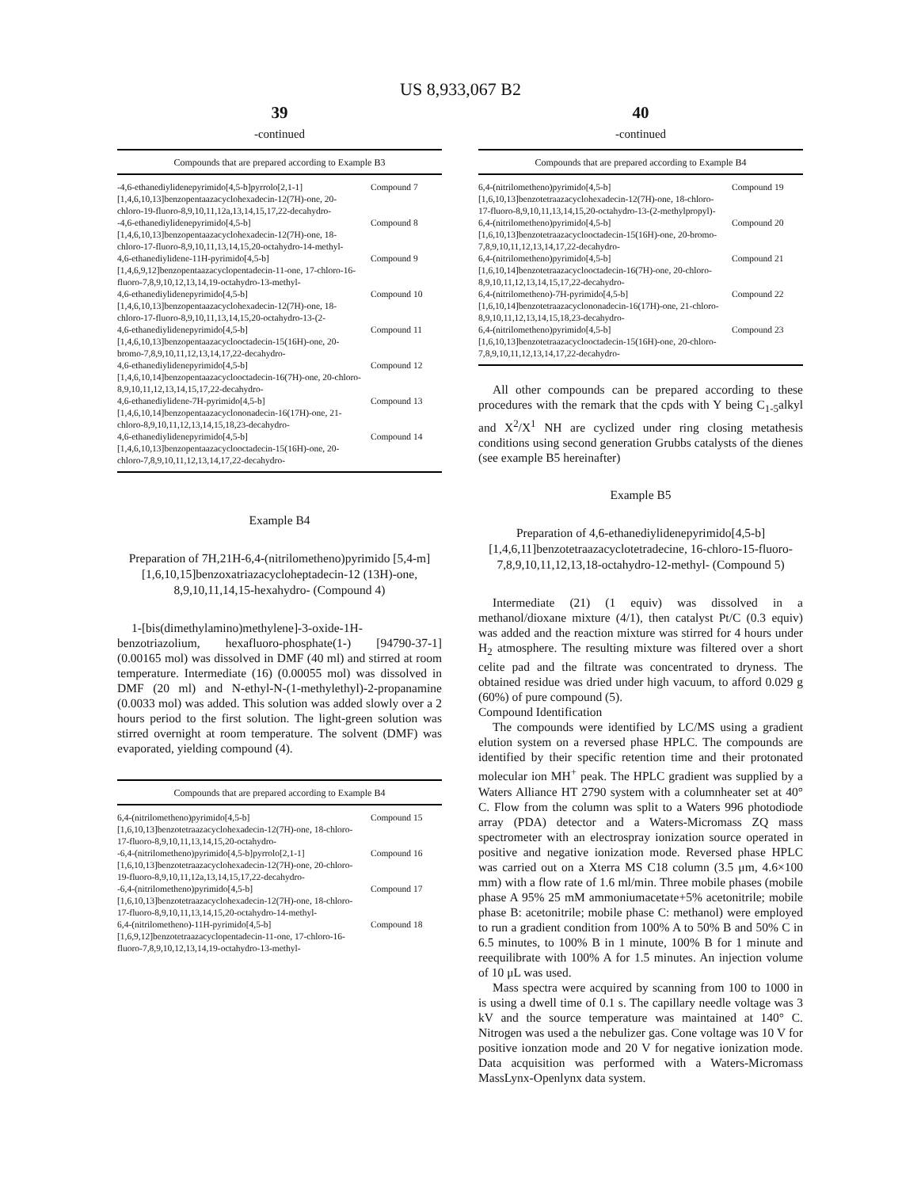US 8,933,067 B2
39
-continued
| Compounds that are prepared according to Example B3 | |
| --- | --- |
| -4,6-ethanediylidenepyrimido[4,5-b]pyrrolo[2,1-1][1,4,6,10,13]benzopentaazacyclohexadecin-12(7H)-one, 20-chloro-19-fluoro-8,9,10,11,12a,13,14,15,17,22-decahydro- | Compound 7 |
| -4,6-ethanediylidenepyrimido[4,5-b][1,4,6,10,13]benzopentaazacyclohexadecin-12(7H)-one, 18-chloro-17-fluoro-8,9,10,11,13,14,15,20-octahydro-14-methyl- | Compound 8 |
| 4,6-ethanediylidene-11H-pyrimido[4,5-b][1,4,6,9,12]benzopentaazacyclopentadecin-11-one, 17-chloro-16-fluoro-7,8,9,10,12,13,14,19-octahydro-13-methyl- | Compound 9 |
| 4,6-ethanediylidenepyrimido[4,5-b][1,4,6,10,13]benzopentaazacyclohexadecin-12(7H)-one, 18-chloro-17-fluoro-8,9,10,11,13,14,15,20-octahydro-13-(2- | Compound 10 |
| 4,6-ethanediylidenepyrimido[4,5-b][1,4,6,10,13]benzopentaazacyclooctadecin-15(16H)-one, 20-bromo-7,8,9,10,11,12,13,14,17,22-decahydro- | Compound 11 |
| 4,6-ethanediylidenepyrimido[4,5-b][1,4,6,10,14]benzopentaazacyclooctadecin-16(7H)-one, 20-chloro-8,9,10,11,12,13,14,15,17,22-decahydro- | Compound 12 |
| 4,6-ethanediylidene-7H-pyrimido[4,5-b][1,4,6,10,14]benzopentaazacyclononadecin-16(17H)-one, 21-chloro-8,9,10,11,12,13,14,15,18,23-decahydro- | Compound 13 |
| 4,6-ethanediylidenepyrimido[4,5-b][1,4,6,10,13]benzopentaazacyclooctadecin-15(16H)-one, 20-chloro-7,8,9,10,11,12,13,14,17,22-decahydro- | Compound 14 |
Example B4
Preparation of 7H,21H-6,4-(nitrilometheno)pyrimido [5,4-m][1,6,10,15]benzoxatriazacycloheptadecin-12 (13H)-one, 8,9,10,11,14,15-hexahydro- (Compound 4)
1-[bis(dimethylamino)methylene]-3-oxide-1H-benzotriazolium, hexafluoro-phosphate(1-) [94790-37-1] (0.00165 mol) was dissolved in DMF (40 ml) and stirred at room temperature. Intermediate (16) (0.00055 mol) was dissolved in DMF (20 ml) and N-ethyl-N-(1-methylethyl)-2-propanamine (0.0033 mol) was added. This solution was added slowly over a 2 hours period to the first solution. The light-green solution was stirred overnight at room temperature. The solvent (DMF) was evaporated, yielding compound (4).
| Compounds that are prepared according to Example B4 | |
| --- | --- |
| 6,4-(nitrilometheno)pyrimido[4,5-b][1,6,10,13]benzotetraazacyclohexadecin-12(7H)-one, 18-chloro-17-fluoro-8,9,10,11,13,14,15,20-octahydro- | Compound 15 |
| -6,4-(nitrilometheno)pyrimido[4,5-b]pyrrolo[2,1-1][1,6,10,13]benzotetraazacyclohexadecin-12(7H)-one, 20-chloro-19-fluoro-8,9,10,11,12a,13,14,15,17,22-decahydro- | Compound 16 |
| -6,4-(nitrilometheno)pyrimido[4,5-b][1,6,10,13]benzotetraazacyclohexadecin-12(7H)-one, 18-chloro-17-fluoro-8,9,10,11,13,14,15,20-octahydro-14-methyl- | Compound 17 |
| 6,4-(nitrilometheno)-11H-pyrimido[4,5-b][1,6,9,12]benzotetraazacyclopentadecin-11-one, 17-chloro-16-fluoro-7,8,9,10,12,13,14,19-octahydro-13-methyl- | Compound 18 |
40
-continued
| Compounds that are prepared according to Example B4 | |
| --- | --- |
| 6,4-(nitrilometheno)pyrimido[4,5-b][1,6,10,13]benzotetraazacyclohexadecin-12(7H)-one, 18-chloro-17-fluoro-8,9,10,11,13,14,15,20-octahydro-13-(2-methylpropyl)- | Compound 19 |
| 6,4-(nitrilometheno)pyrimido[4,5-b][1,6,10,13]benzotetraazacyclooctadecin-15(16H)-one, 20-bromo-7,8,9,10,11,12,13,14,17,22-decahydro- | Compound 20 |
| 6,4-(nitrilometheno)pyrimido[4,5-b][1,6,10,14]benzotetraazacyclooctadecin-16(7H)-one, 20-chloro-8,9,10,11,12,13,14,15,17,22-decahydro- | Compound 21 |
| 6,4-(nitrilometheno)-7H-pyrimido[4,5-b][1,6,10,14]benzotetraazacyclononadecin-16(17H)-one, 21-chloro-8,9,10,11,12,13,14,15,18,23-decahydro- | Compound 22 |
| 6,4-(nitrilometheno)pyrimido[4,5-b][1,6,10,13]benzotetraazacyclooctadecin-15(16H)-one, 20-chloro-7,8,9,10,11,12,13,14,17,22-decahydro- | Compound 23 |
All other compounds can be prepared according to these procedures with the remark that the cpds with Y being C<sub>1-5</sub>alkyl and X<sup>2</sup>/X<sup>1</sup> NH are cyclized under ring closing metathesis conditions using second generation Grubbs catalysts of the dienes (see example B5 hereinafter)
Example B5
Preparation of 4,6-ethanediylidenepyrimido[4,5-b] [1,4,6,11]benzotetraazacyclotetradecine, 16-chloro-15-fluoro-7,8,9,10,11,12,13,18-octahydro-12-methyl- (Compound 5)
Intermediate (21) (1 equiv) was dissolved in a methanol/dioxane mixture (4/1), then catalyst Pt/C (0.3 equiv) was added and the reaction mixture was stirred for 4 hours under H<sub>2</sub> atmosphere. The resulting mixture was filtered over a short celite pad and the filtrate was concentrated to dryness. The obtained residue was dried under high vacuum, to afford 0.029 g (60%) of pure compound (5).
Compound Identification
The compounds were identified by LC/MS using a gradient elution system on a reversed phase HPLC. The compounds are identified by their specific retention time and their protonated molecular ion MH<sup>+</sup> peak. The HPLC gradient was supplied by a Waters Alliance HT 2790 system with a columnheater set at 40° C. Flow from the column was split to a Waters 996 photodiode array (PDA) detector and a Waters-Micromass ZQ mass spectrometer with an electrospray ionization source operated in positive and negative ionization mode. Reversed phase HPLC was carried out on a Xterra MS C18 column (3.5 μm, 4.6×100 mm) with a flow rate of 1.6 ml/min. Three mobile phases (mobile phase A 95% 25 mM ammoniumacetate+5% acetonitrile; mobile phase B: acetonitrile; mobile phase C: methanol) were employed to run a gradient condition from 100% A to 50% B and 50% C in 6.5 minutes, to 100% B in 1 minute, 100% B for 1 minute and reequilibrate with 100% A for 1.5 minutes. An injection volume of 10 μL was used.
Mass spectra were acquired by scanning from 100 to 1000 in is using a dwell time of 0.1 s. The capillary needle voltage was 3 kV and the source temperature was maintained at 140° C. Nitrogen was used a the nebulizer gas. Cone voltage was 10 V for positive ionzation mode and 20 V for negative ionization mode. Data acquisition was performed with a Waters-Micromass MassLynx-Openlynx data system.